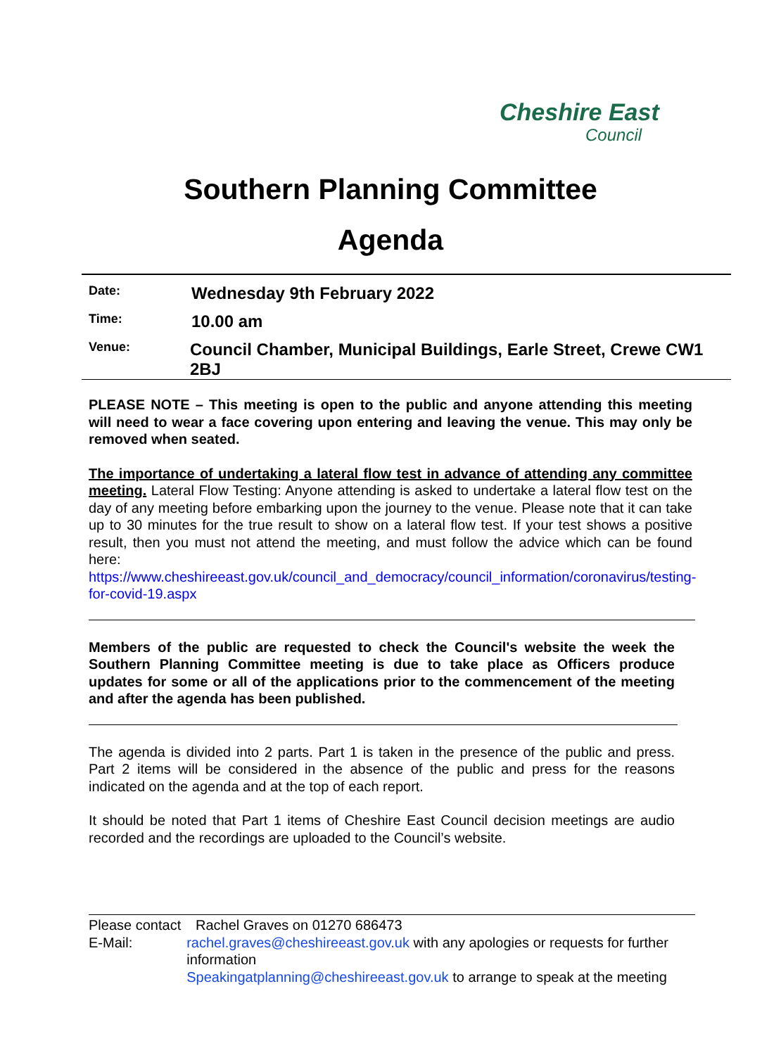Cheshire East
Council
Southern Planning Committee
Agenda
Date:
Wednesday 9th February 2022
Time:
10.00 am
Venue:
Council Chamber, Municipal Buildings, Earle Street, Crewe CW1 2BJ
PLEASE NOTE – This meeting is open to the public and anyone attending this meeting will need to wear a face covering upon entering and leaving the venue. This may only be removed when seated.
The importance of undertaking a lateral flow test in advance of attending any committee meeting. Lateral Flow Testing: Anyone attending is asked to undertake a lateral flow test on the day of any meeting before embarking upon the journey to the venue. Please note that it can take up to 30 minutes for the true result to show on a lateral flow test. If your test shows a positive result, then you must not attend the meeting, and must follow the advice which can be found here: https://www.cheshireeast.gov.uk/council_and_democracy/council_information/coronavirus/testing-for-covid-19.aspx
Members of the public are requested to check the Council's website the week the Southern Planning Committee meeting is due to take place as Officers produce updates for some or all of the applications prior to the commencement of the meeting and after the agenda has been published.
The agenda is divided into 2 parts. Part 1 is taken in the presence of the public and press. Part 2 items will be considered in the absence of the public and press for the reasons indicated on the agenda and at the top of each report.
It should be noted that Part 1 items of Cheshire East Council decision meetings are audio recorded and the recordings are uploaded to the Council’s website.
Please contact
Rachel Graves on 01270 686473
E-Mail: rachel.graves@cheshireeast.gov.uk with any apologies or requests for further information
Speakingatplanning@cheshireeast.gov.uk to arrange to speak at the meeting